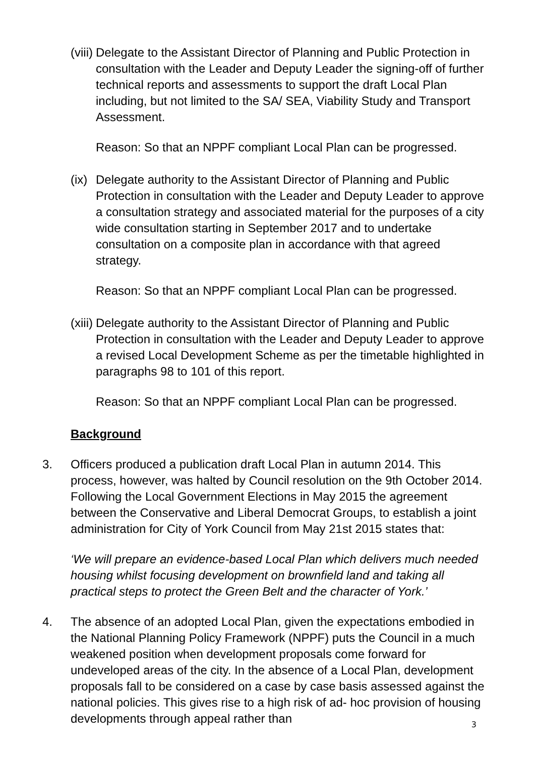(viii)
Delegate to the Assistant Director of Planning and Public Protection in consultation with the Leader and Deputy Leader the signing-off of further technical reports and assessments to support the draft Local Plan including, but not limited to the SA/ SEA, Viability Study and Transport Assessment.
Reason: So that an NPPF compliant Local Plan can be progressed.
(ix)
Delegate authority to the Assistant Director of Planning and Public Protection in consultation with the Leader and Deputy Leader to approve a consultation strategy and associated material for the purposes of a city wide consultation starting in September 2017 and to undertake consultation on a composite plan in accordance with that agreed strategy.
Reason: So that an NPPF compliant Local Plan can be progressed.
(xiii)
Delegate authority to the Assistant Director of Planning and Public Protection in consultation with the Leader and Deputy Leader to approve a revised Local Development Scheme as per the timetable highlighted in paragraphs 98 to 101 of this report.
Reason: So that an NPPF compliant Local Plan can be progressed.
Background
3. Officers produced a publication draft Local Plan in autumn 2014. This process, however, was halted by Council resolution on the 9th October 2014. Following the Local Government Elections in May 2015 the agreement between the Conservative and Liberal Democrat Groups, to establish a joint administration for City of York Council from May 21st 2015 states that:
‘We will prepare an evidence-based Local Plan which delivers much needed housing whilst focusing development on brownfield land and taking all practical steps to protect the Green Belt and the character of York.’
4. The absence of an adopted Local Plan, given the expectations embodied in the National Planning Policy Framework (NPPF) puts the Council in a much weakened position when development proposals come forward for undeveloped areas of the city. In the absence of a Local Plan, development proposals fall to be considered on a case by case basis assessed against the national policies. This gives rise to a high risk of ad- hoc provision of housing developments through appeal rather than
3